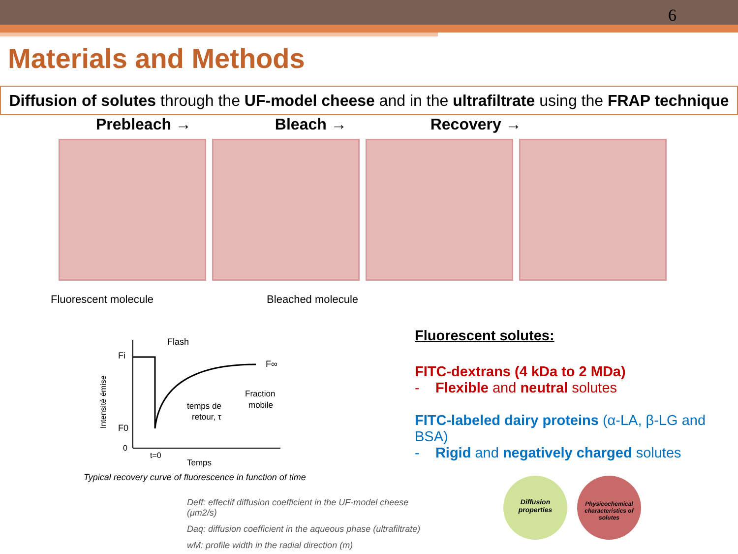6
Materials and Methods
Diffusion of solutes through the UF-model cheese and in the ultrafiltrate using the FRAP technique
Prebleach → Bleach → Recovery →
Fluorescent molecule Bleached molecule
Fi
F∞
F0
0
Flash
temps de
retour, τ
Fraction
mobile
t=0
Temps
Intensité émise
Typical recovery curve of fluorescence in function of time
Fluorescent solutes:
FITC-dextrans (4 kDa to 2 MDa)
- Flexible and neutral solutes
FITC-labeled dairy proteins (α-LA, β-LG and BSA)
- Rigid and negatively charged solutes
Diffusion
properties
Physicochemical characteristics of solutes
Deff: effectif diffusion coefficient in the UF-model cheese (μm2/s)
Daq: diffusion coefficient in the aqueous phase (ultrafiltrate)
wM: profile width in the radial direction (m)